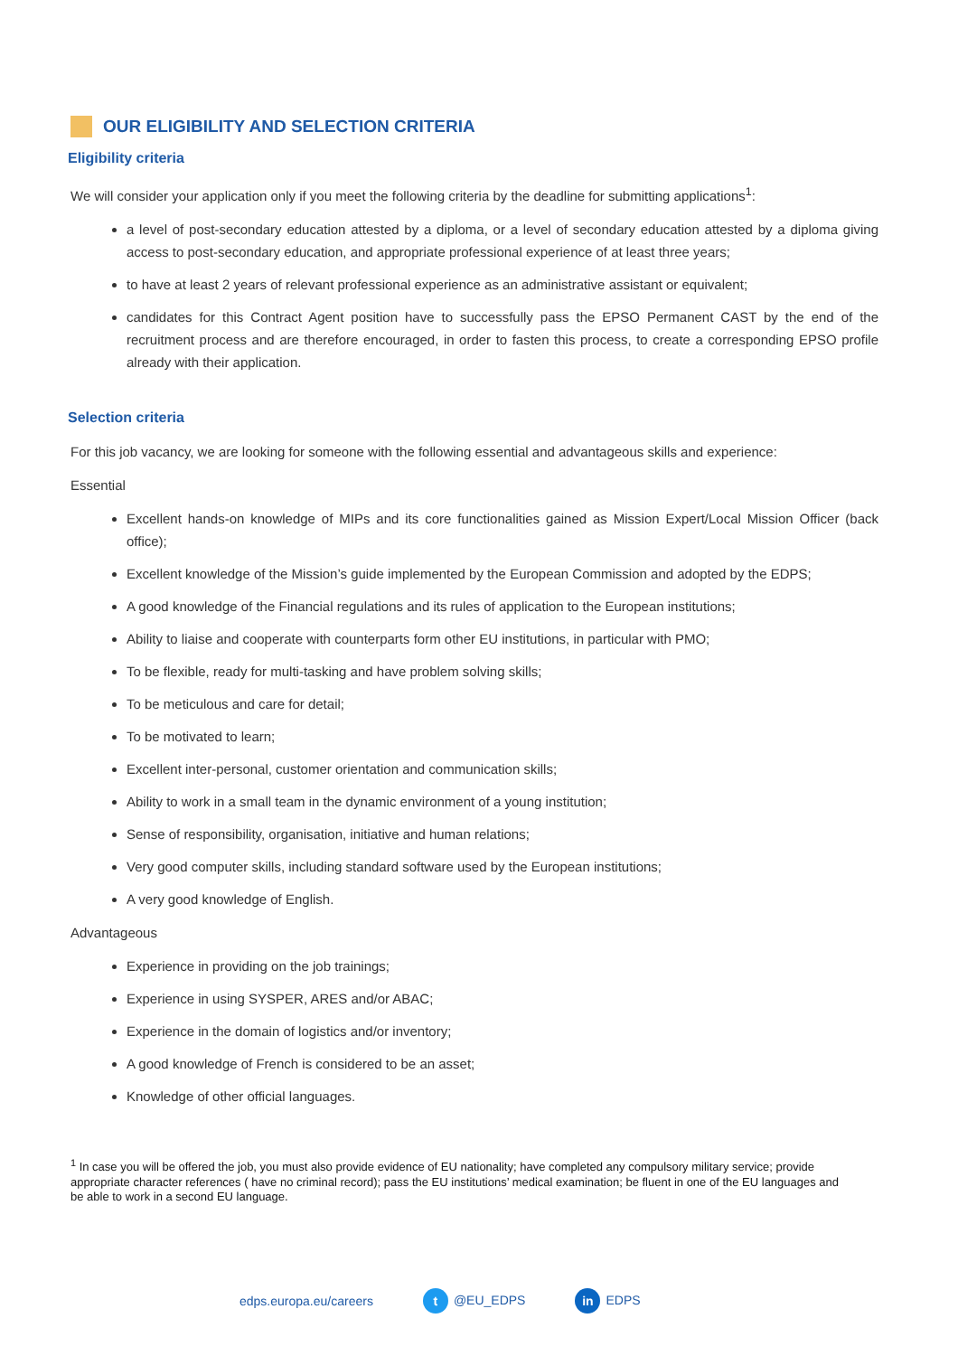OUR ELIGIBILITY AND SELECTION CRITERIA
Eligibility criteria
We will consider your application only if you meet the following criteria by the deadline for submitting applications<sup>1</sup>:
a level of post-secondary education attested by a diploma, or a level of secondary education attested by a diploma giving access to post-secondary education, and appropriate professional experience of at least three years;
to have at least 2 years of relevant professional experience as an administrative assistant or equivalent;
candidates for this Contract Agent position have to successfully pass the EPSO Permanent CAST by the end of the recruitment process and are therefore encouraged, in order to fasten this process, to create a corresponding EPSO profile already with their application.
Selection criteria
For this job vacancy, we are looking for someone with the following essential and advantageous skills and experience:
Essential
Excellent hands-on knowledge of MIPs and its core functionalities gained as Mission Expert/Local Mission Officer (back office);
Excellent knowledge of the Mission’s guide implemented by the European Commission and adopted by the EDPS;
A good knowledge of the Financial regulations and its rules of application to the European institutions;
Ability to liaise and cooperate with counterparts form other EU institutions, in particular with PMO;
To be flexible, ready for multi-tasking and have problem solving skills;
To be meticulous and care for detail;
To be motivated to learn;
Excellent inter-personal, customer orientation and communication skills;
Ability to work in a small team in the dynamic environment of a young institution;
Sense of responsibility, organisation, initiative and human relations;
Very good computer skills, including standard software used by the European institutions;
A very good knowledge of English.
Advantageous
Experience in providing on the job trainings;
Experience in using SYSPER, ARES and/or ABAC;
Experience in the domain of logistics and/or inventory;
A good knowledge of French is considered to be an asset;
Knowledge of other official languages.
<sup>1</sup> In case you will be offered the job, you must also provide evidence of EU nationality; have completed any compulsory military service; provide appropriate character references ( have no criminal record); pass the EU institutions’ medical examination; be fluent in one of the EU languages and be able to work in a second EU language.
edps.europa.eu/careers t @EU_EDPS in EDPS